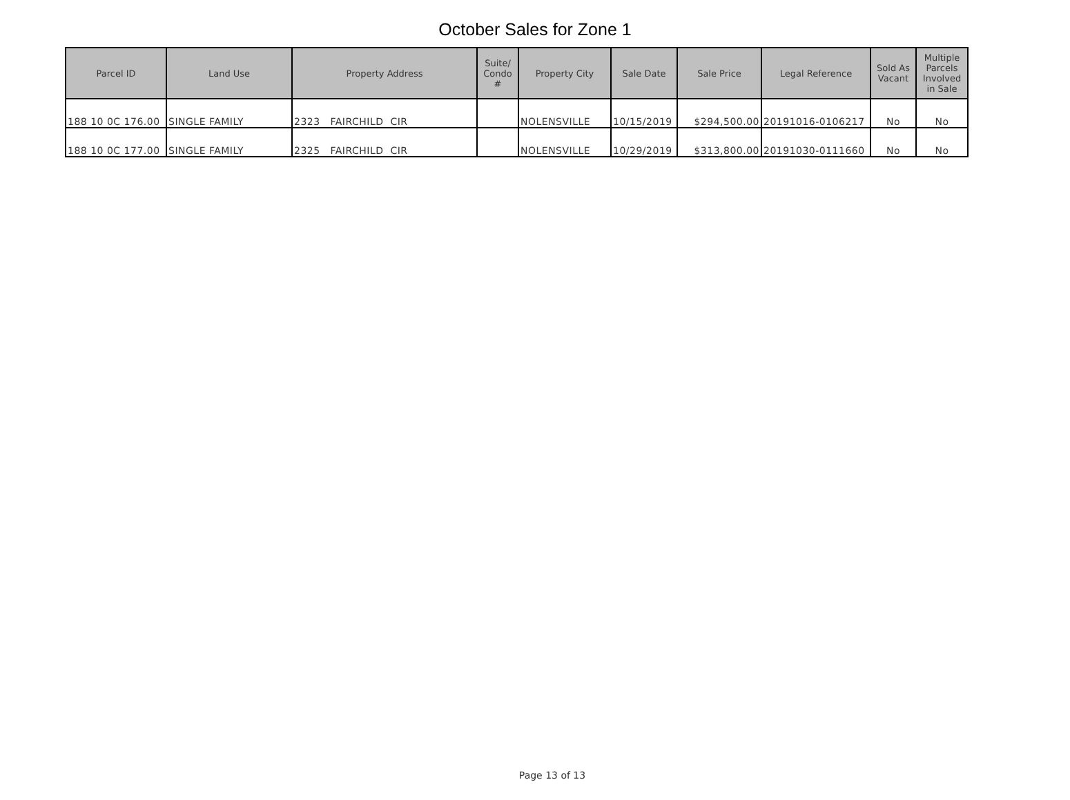October Sales for Zone 1
| Parcel ID | Land Use | Property Address | Suite/ Condo # | Property City | Sale Date | Sale Price | Legal Reference | Sold As Vacant | Multiple Parcels Involved in Sale |
| --- | --- | --- | --- | --- | --- | --- | --- | --- | --- |
| 188 10 0C 176.00 | SINGLE FAMILY | 2323 FAIRCHILD CIR | | NOLENSVILLE | 10/15/2019 | $294,500.00 | 20191016-0106217 | No | No |
| 188 10 0C 177.00 | SINGLE FAMILY | 2325 FAIRCHILD CIR | | NOLENSVILLE | 10/29/2019 | $313,800.00 | 20191030-0111660 | No | No |
Page 13 of 13